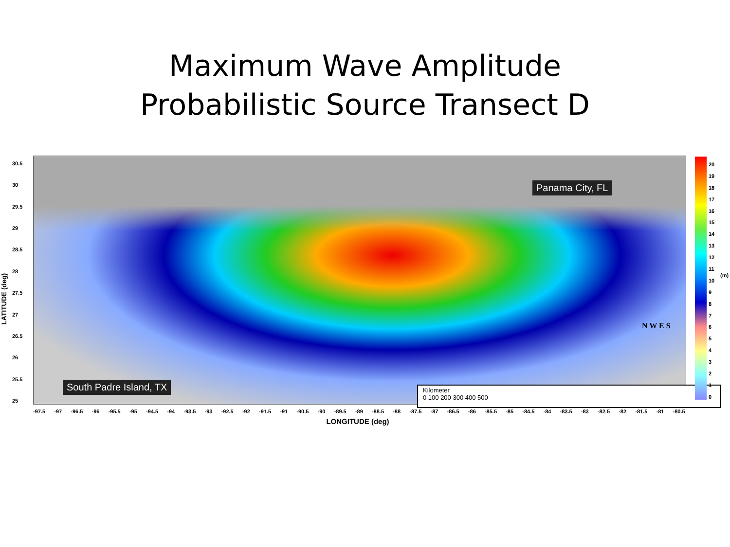Maximum Wave Amplitude
Probabilistic Source Transect D
LATITUDE (deg)
30.5
30
29.5
29
28.5
28
27.5
27
26.5
26
25.5
25
Panama City, FL
South Padre Island, TX
Kilometer
0 100 200 300 400 500
N W E S
-97.5 -97 -96.5 -96 -95.5 -95 -94.5 -94 -93.5 -93 -92.5 -92 -91.5 -91 -90.5 -90 -89.5 -89 -88.5 -88 -87.5 -87 -86.5 -86 -85.5 -85 -84.5 -84 -83.5 -83 -82.5 -82 -81.5 -81 -80.5
LONGITUDE (deg)
20
19
18
17
16
15
14
13
12
11
10
9876543210
(m)